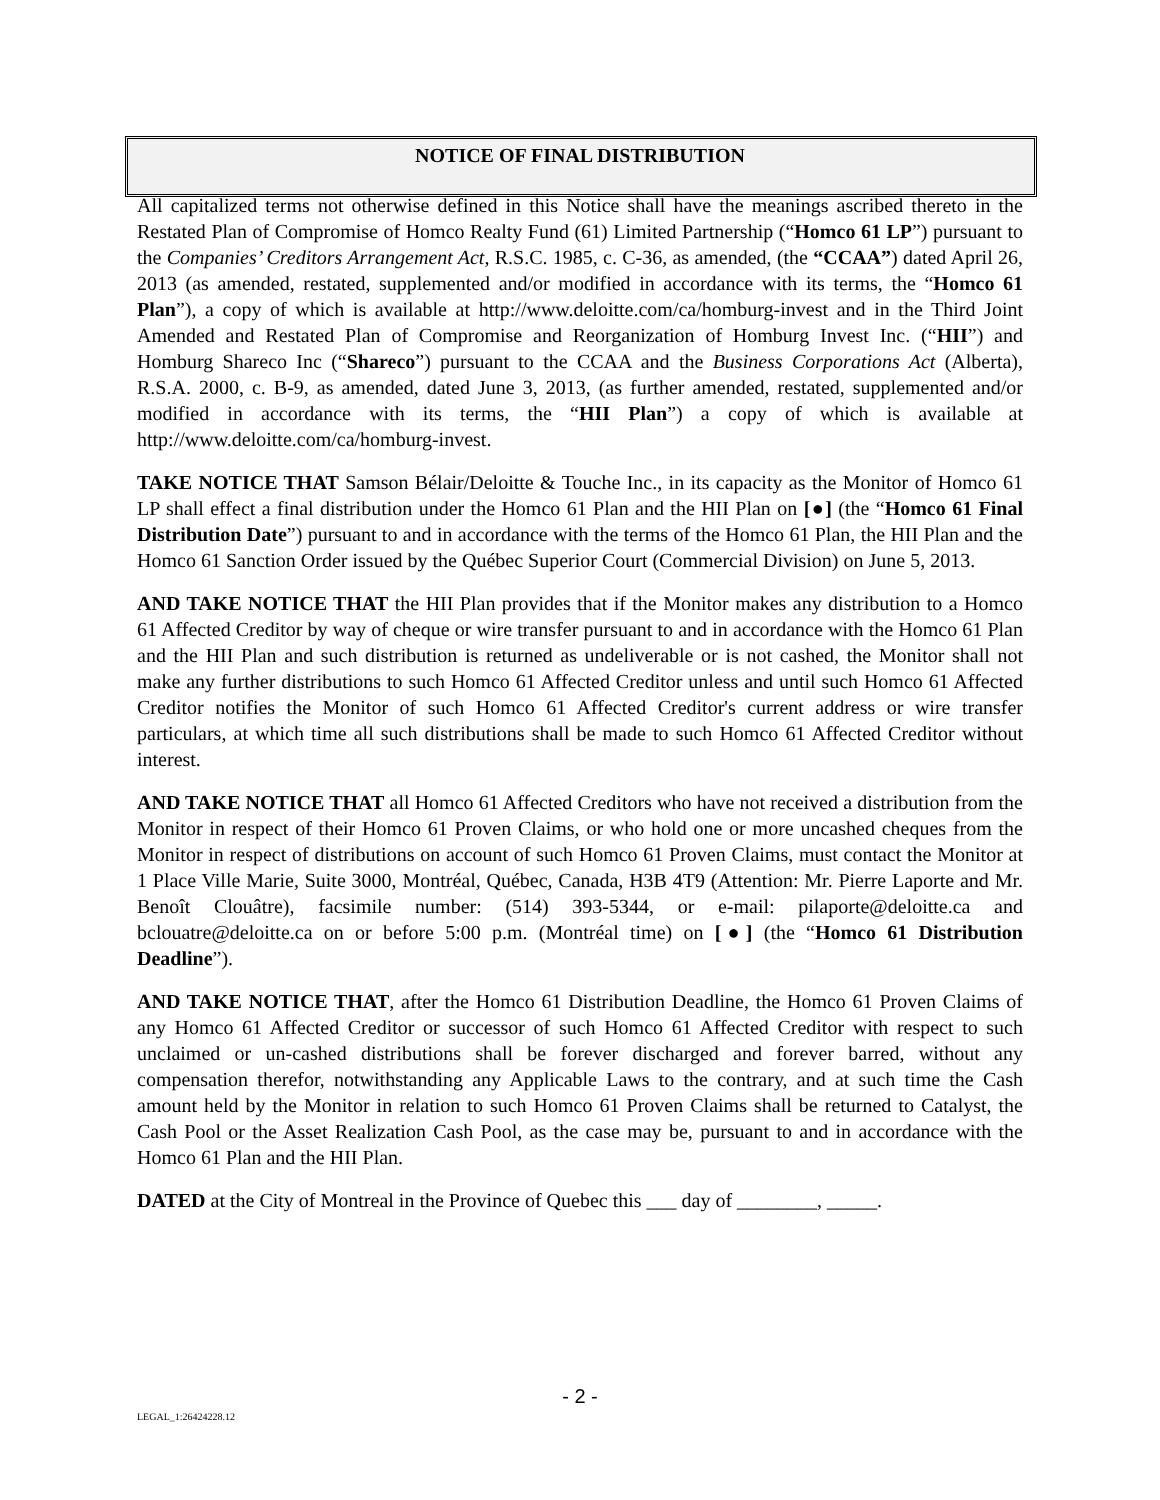NOTICE OF FINAL DISTRIBUTION
All capitalized terms not otherwise defined in this Notice shall have the meanings ascribed thereto in the Restated Plan of Compromise of Homco Realty Fund (61) Limited Partnership (“Homco 61 LP”) pursuant to the Companies’ Creditors Arrangement Act, R.S.C. 1985, c. C-36, as amended, (the “CCAA”) dated April 26, 2013 (as amended, restated, supplemented and/or modified in accordance with its terms, the “Homco 61 Plan”), a copy of which is available at http://www.deloitte.com/ca/homburg-invest and in the Third Joint Amended and Restated Plan of Compromise and Reorganization of Homburg Invest Inc. (“HII”) and Homburg Shareco Inc (“Shareco”) pursuant to the CCAA and the Business Corporations Act (Alberta), R.S.A. 2000, c. B-9, as amended, dated June 3, 2013, (as further amended, restated, supplemented and/or modified in accordance with its terms, the “HII Plan”) a copy of which is available at http://www.deloitte.com/ca/homburg-invest.
TAKE NOTICE THAT Samson Bélair/Deloitte & Touche Inc., in its capacity as the Monitor of Homco 61 LP shall effect a final distribution under the Homco 61 Plan and the HII Plan on [●] (the “Homco 61 Final Distribution Date”) pursuant to and in accordance with the terms of the Homco 61 Plan, the HII Plan and the Homco 61 Sanction Order issued by the Québec Superior Court (Commercial Division) on June 5, 2013.
AND TAKE NOTICE THAT the HII Plan provides that if the Monitor makes any distribution to a Homco 61 Affected Creditor by way of cheque or wire transfer pursuant to and in accordance with the Homco 61 Plan and the HII Plan and such distribution is returned as undeliverable or is not cashed, the Monitor shall not make any further distributions to such Homco 61 Affected Creditor unless and until such Homco 61 Affected Creditor notifies the Monitor of such Homco 61 Affected Creditor's current address or wire transfer particulars, at which time all such distributions shall be made to such Homco 61 Affected Creditor without interest.
AND TAKE NOTICE THAT all Homco 61 Affected Creditors who have not received a distribution from the Monitor in respect of their Homco 61 Proven Claims, or who hold one or more uncashed cheques from the Monitor in respect of distributions on account of such Homco 61 Proven Claims, must contact the Monitor at 1 Place Ville Marie, Suite 3000, Montréal, Québec, Canada, H3B 4T9 (Attention: Mr. Pierre Laporte and Mr. Benoît Clouâtre), facsimile number: (514) 393-5344, or e-mail: pilaporte@deloitte.ca and bclouatre@deloitte.ca on or before 5:00 p.m. (Montréal time) on [●] (the “Homco 61 Distribution Deadline”).
AND TAKE NOTICE THAT, after the Homco 61 Distribution Deadline, the Homco 61 Proven Claims of any Homco 61 Affected Creditor or successor of such Homco 61 Affected Creditor with respect to such unclaimed or un-cashed distributions shall be forever discharged and forever barred, without any compensation therefor, notwithstanding any Applicable Laws to the contrary, and at such time the Cash amount held by the Monitor in relation to such Homco 61 Proven Claims shall be returned to Catalyst, the Cash Pool or the Asset Realization Cash Pool, as the case may be, pursuant to and in accordance with the Homco 61 Plan and the HII Plan.
DATED at the City of Montreal in the Province of Quebec this ___ day of ________, _____.
- 2 -
LEGAL_1:26424228.12